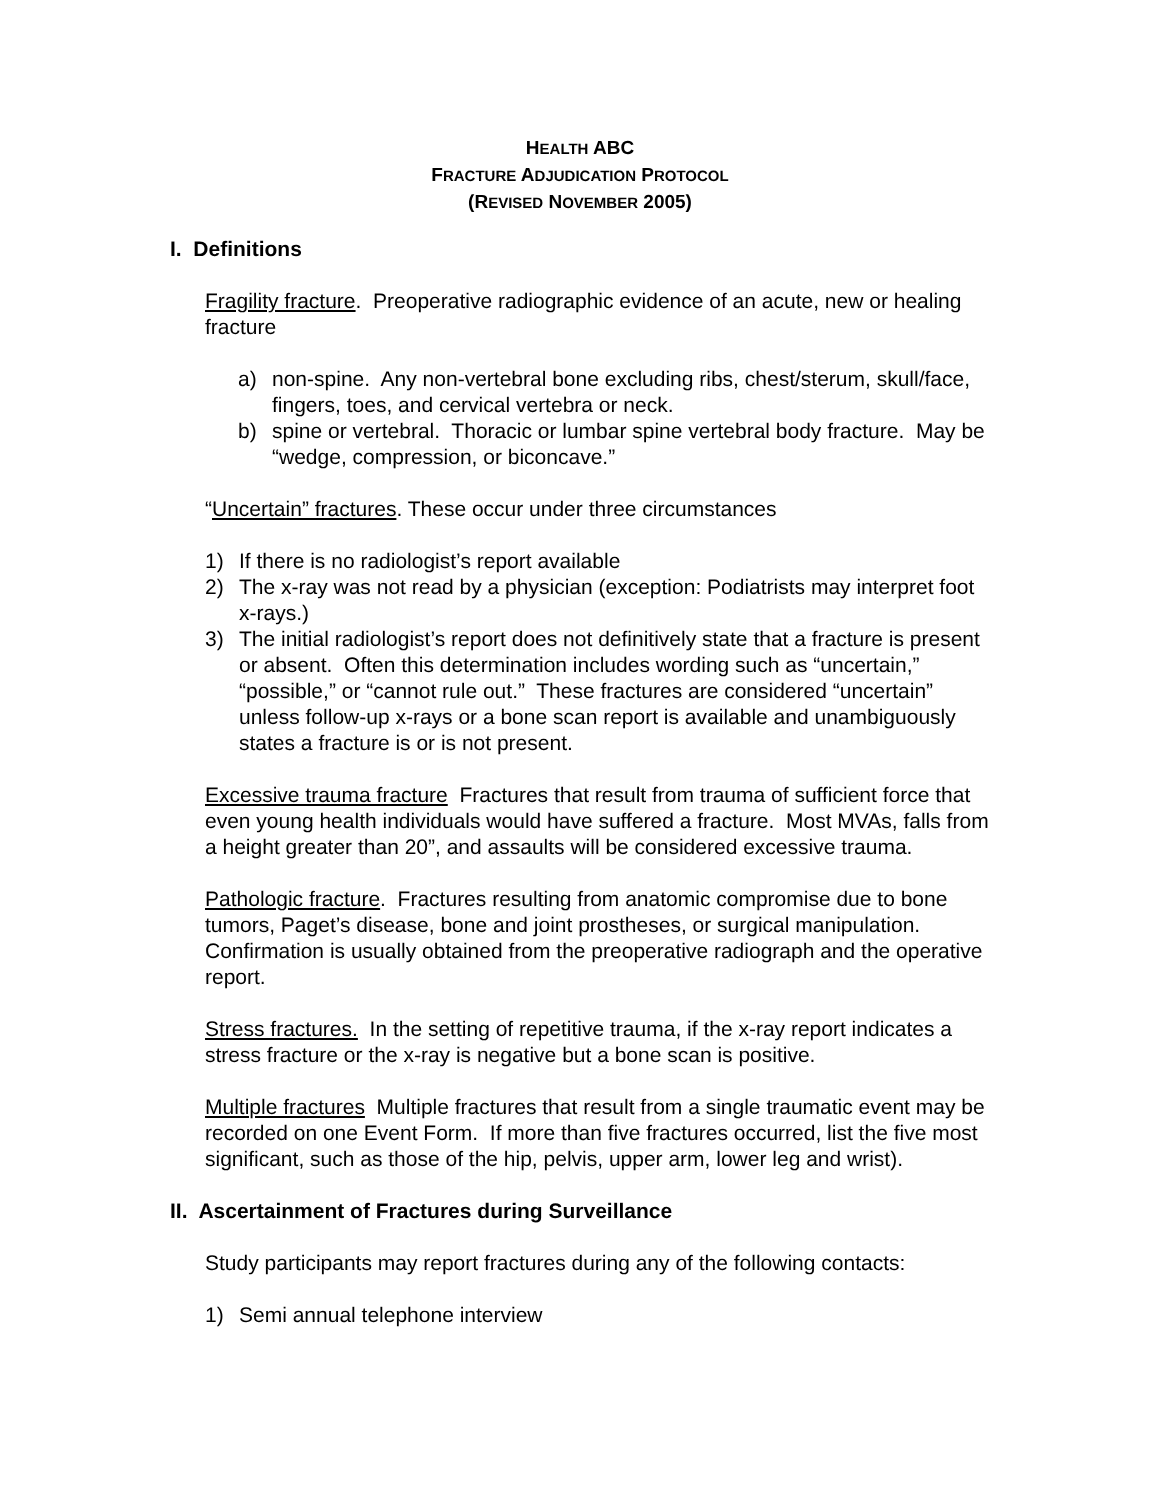HEALTH ABC
FRACTURE ADJUDICATION PROTOCOL
(REVISED NOVEMBER 2005)
I. Definitions
Fragility fracture. Preoperative radiographic evidence of an acute, new or healing fracture
a) non-spine. Any non-vertebral bone excluding ribs, chest/sterum, skull/face, fingers, toes, and cervical vertebra or neck.
b) spine or vertebral. Thoracic or lumbar spine vertebral body fracture. May be “wedge, compression, or biconcave.”
“Uncertain” fractures. These occur under three circumstances
1) If there is no radiologist’s report available
2) The x-ray was not read by a physician (exception: Podiatrists may interpret foot x-rays.)
3) The initial radiologist’s report does not definitively state that a fracture is present or absent. Often this determination includes wording such as “uncertain,” “possible,” or “cannot rule out.” These fractures are considered “uncertain” unless follow-up x-rays or a bone scan report is available and unambiguously states a fracture is or is not present.
Excessive trauma fracture Fractures that result from trauma of sufficient force that even young health individuals would have suffered a fracture. Most MVAs, falls from a height greater than 20”, and assaults will be considered excessive trauma.
Pathologic fracture. Fractures resulting from anatomic compromise due to bone tumors, Paget’s disease, bone and joint prostheses, or surgical manipulation. Confirmation is usually obtained from the preoperative radiograph and the operative report.
Stress fractures. In the setting of repetitive trauma, if the x-ray report indicates a stress fracture or the x-ray is negative but a bone scan is positive.
Multiple fractures Multiple fractures that result from a single traumatic event may be recorded on one Event Form. If more than five fractures occurred, list the five most significant, such as those of the hip, pelvis, upper arm, lower leg and wrist).
II. Ascertainment of Fractures during Surveillance
Study participants may report fractures during any of the following contacts:
1) Semi annual telephone interview